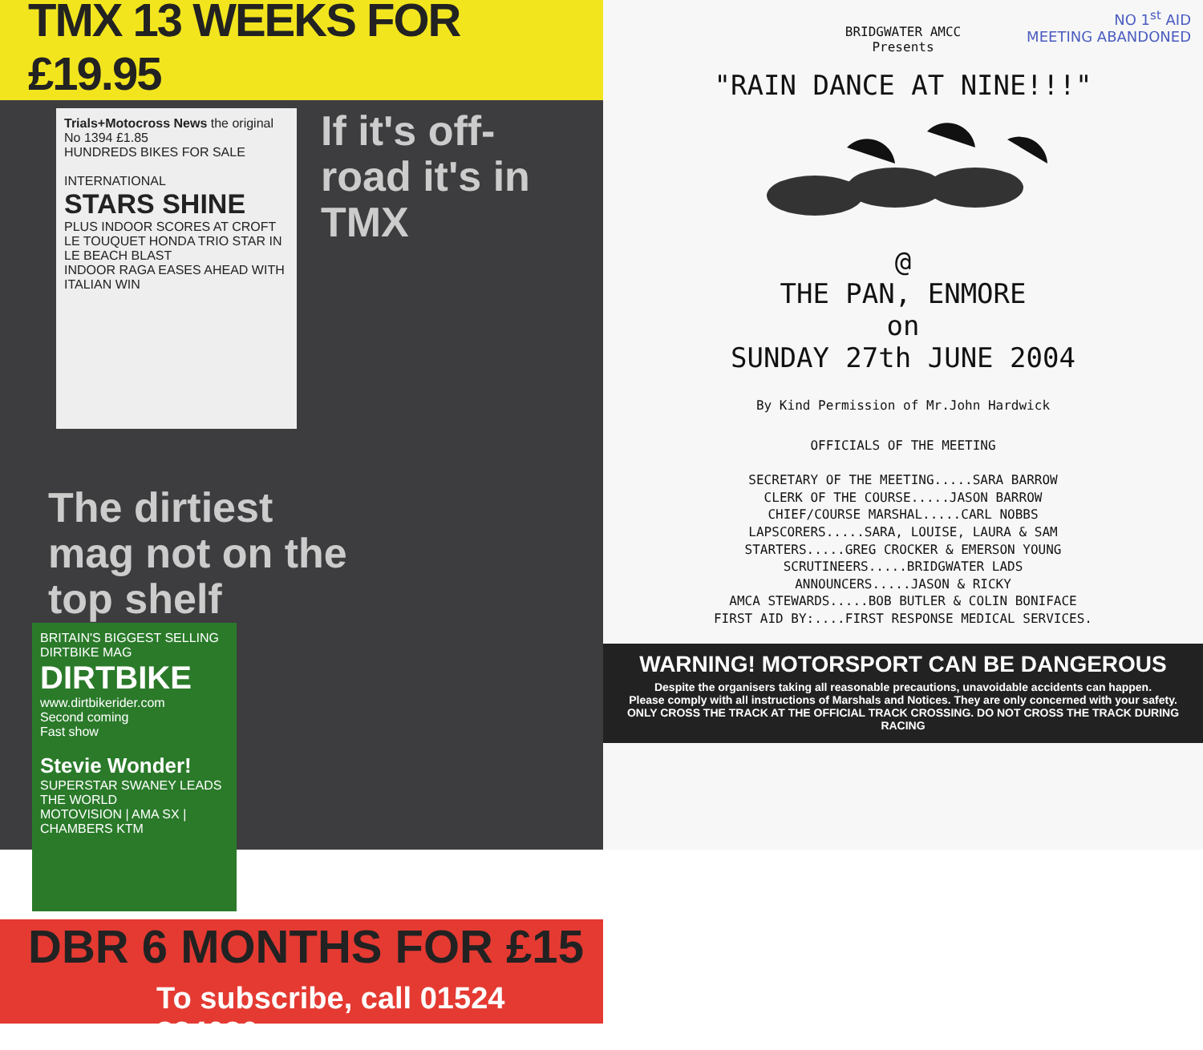TMX 13 WEEKS FOR £19.95
Trials+Motocross News the original
No 1394 £1.85
HUNDREDS BIKES FOR SALE
INTERNATIONAL
STARS SHINE
PLUS INDOOR SCORES AT CROFT
LE TOUQUET HONDA TRIO STAR IN LE BEACH BLAST
INDOOR RAGA EASES AHEAD WITH ITALIAN WIN
If it's off-road it's in TMX
The dirtiest mag not on the top shelf
BRITAIN'S BIGGEST SELLING DIRTBIKE MAG
DIRTBIKE
www.dirtbikerider.com
Second coming
Fast show
Stevie Wonder!
SUPERSTAR SWANEY LEADS THE WORLD
MOTOVISION | AMA SX | CHAMBERS KTM
DBR 6 MONTHS FOR £15
To subscribe, call 01524 834030
NO 1<sup>st</sup> AID
MEETING ABANDONED
BRIDGWATER AMCC
Presents
"RAIN DANCE AT NINE!!!"
@
THE PAN, ENMORE
on
SUNDAY 27th JUNE 2004
By Kind Permission of Mr.John Hardwick
OFFICIALS OF THE MEETING
SECRETARY OF THE MEETING.....SARA BARROW
CLERK OF THE COURSE.....JASON BARROW
CHIEF/COURSE MARSHAL.....CARL NOBBS
LAPSCORERS.....SARA, LOUISE, LAURA & SAM
STARTERS.....GREG CROCKER & EMERSON YOUNG
SCRUTINEERS.....BRIDGWATER LADS
ANNOUNCERS.....JASON & RICKY
AMCA STEWARDS.....BOB BUTLER & COLIN BONIFACE
FIRST AID BY:....FIRST RESPONSE MEDICAL SERVICES.
WARNING! MOTORSPORT CAN BE DANGEROUS
Despite the organisers taking all reasonable precautions, unavoidable accidents can happen.
Please comply with all instructions of Marshals and Notices. They are only concerned with your safety.
ONLY CROSS THE TRACK AT THE OFFICIAL TRACK CROSSING. DO NOT CROSS THE TRACK DURING RACING